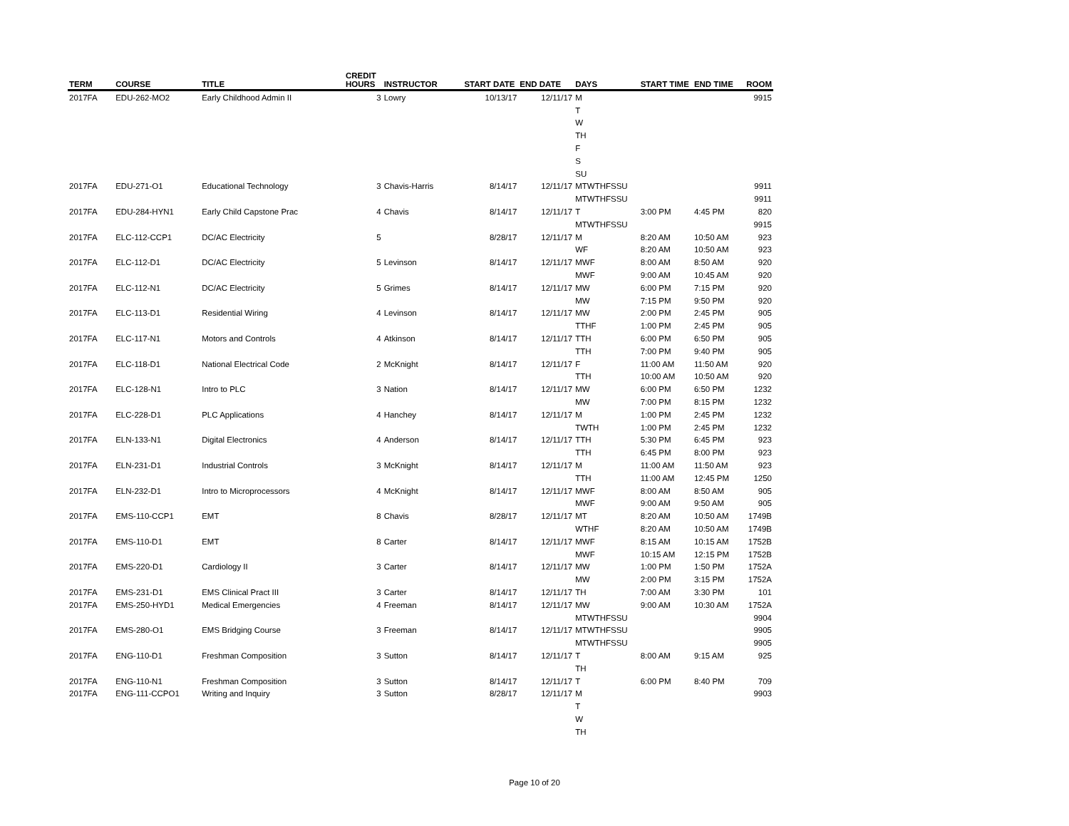| TERM | COURSE | TITLE | CREDIT HOURS | INSTRUCTOR | START DATE | END DATE | DAYS | START TIME | END TIME | ROOM |
| --- | --- | --- | --- | --- | --- | --- | --- | --- | --- | --- |
| 2017FA | EDU-262-MO2 | Early Childhood Admin II | 3 | Lowry | 10/13/17 | 12/11/17 | M | | | 9915 |
| | | | | | | | T | | | |
| | | | | | | | W | | | |
| | | | | | | | TH | | | |
| | | | | | | | F | | | |
| | | | | | | | S | | | |
| | | | | | | | SU | | | |
| 2017FA | EDU-271-O1 | Educational Technology | 3 | Chavis-Harris | 8/14/17 | 12/11/17 | MTWTHFSSU | | | 9911 |
| | | | | | | | MTWTHFSSU | | | 9911 |
| 2017FA | EDU-284-HYN1 | Early Child Capstone Prac | 4 | Chavis | 8/14/17 | 12/11/17 | T | 3:00 PM | 4:45 PM | 820 |
| | | | | | | | MTWTHFSSU | | | 9915 |
| 2017FA | ELC-112-CCP1 | DC/AC Electricity | 5 | | 8/28/17 | 12/11/17 | M | 8:20 AM | 10:50 AM | 923 |
| | | | | | | | WF | 8:20 AM | 10:50 AM | 923 |
| 2017FA | ELC-112-D1 | DC/AC Electricity | 5 | Levinson | 8/14/17 | 12/11/17 | MWF | 8:00 AM | 8:50 AM | 920 |
| | | | | | | | MWF | 9:00 AM | 10:45 AM | 920 |
| 2017FA | ELC-112-N1 | DC/AC Electricity | 5 | Grimes | 8/14/17 | 12/11/17 | MW | 6:00 PM | 7:15 PM | 920 |
| | | | | | | | MW | 7:15 PM | 9:50 PM | 920 |
| 2017FA | ELC-113-D1 | Residential Wiring | 4 | Levinson | 8/14/17 | 12/11/17 | MW | 2:00 PM | 2:45 PM | 905 |
| | | | | | | | TTHF | 1:00 PM | 2:45 PM | 905 |
| 2017FA | ELC-117-N1 | Motors and Controls | 4 | Atkinson | 8/14/17 | 12/11/17 | TTH | 6:00 PM | 6:50 PM | 905 |
| | | | | | | | TTH | 7:00 PM | 9:40 PM | 905 |
| 2017FA | ELC-118-D1 | National Electrical Code | 2 | McKnight | 8/14/17 | 12/11/17 | F | 11:00 AM | 11:50 AM | 920 |
| | | | | | | | TTH | 10:00 AM | 10:50 AM | 920 |
| 2017FA | ELC-128-N1 | Intro to PLC | 3 | Nation | 8/14/17 | 12/11/17 | MW | 6:00 PM | 6:50 PM | 1232 |
| | | | | | | | MW | 7:00 PM | 8:15 PM | 1232 |
| 2017FA | ELC-228-D1 | PLC Applications | 4 | Hanchey | 8/14/17 | 12/11/17 | M | 1:00 PM | 2:45 PM | 1232 |
| | | | | | | | TWTH | 1:00 PM | 2:45 PM | 1232 |
| 2017FA | ELN-133-N1 | Digital Electronics | 4 | Anderson | 8/14/17 | 12/11/17 | TTH | 5:30 PM | 6:45 PM | 923 |
| | | | | | | | TTH | 6:45 PM | 8:00 PM | 923 |
| 2017FA | ELN-231-D1 | Industrial Controls | 3 | McKnight | 8/14/17 | 12/11/17 | M | 11:00 AM | 11:50 AM | 923 |
| | | | | | | | TTH | 11:00 AM | 12:45 PM | 1250 |
| 2017FA | ELN-232-D1 | Intro to Microprocessors | 4 | McKnight | 8/14/17 | 12/11/17 | MWF | 8:00 AM | 8:50 AM | 905 |
| | | | | | | | MWF | 9:00 AM | 9:50 AM | 905 |
| 2017FA | EMS-110-CCP1 | EMT | 8 | Chavis | 8/28/17 | 12/11/17 | MT | 8:20 AM | 10:50 AM | 1749B |
| | | | | | | | WTHF | 8:20 AM | 10:50 AM | 1749B |
| 2017FA | EMS-110-D1 | EMT | 8 | Carter | 8/14/17 | 12/11/17 | MWF | 8:15 AM | 10:15 AM | 1752B |
| | | | | | | | MWF | 10:15 AM | 12:15 PM | 1752B |
| 2017FA | EMS-220-D1 | Cardiology II | 3 | Carter | 8/14/17 | 12/11/17 | MW | 1:00 PM | 1:50 PM | 1752A |
| | | | | | | | MW | 2:00 PM | 3:15 PM | 1752A |
| 2017FA | EMS-231-D1 | EMS Clinical Pract III | 3 | Carter | 8/14/17 | 12/11/17 | TH | 7:00 AM | 3:30 PM | 101 |
| 2017FA | EMS-250-HYD1 | Medical Emergencies | 4 | Freeman | 8/14/17 | 12/11/17 | MW | 9:00 AM | 10:30 AM | 1752A |
| | | | | | | | MTWTHFSSU | | | 9904 |
| 2017FA | EMS-280-O1 | EMS Bridging Course | 3 | Freeman | 8/14/17 | 12/11/17 | MTWTHFSSU | | | 9905 |
| | | | | | | | MTWTHFSSU | | | 9905 |
| 2017FA | ENG-110-D1 | Freshman Composition | 3 | Sutton | 8/14/17 | 12/11/17 | T | 8:00 AM | 9:15 AM | 925 |
| | | | | | | | TH | | | |
| 2017FA | ENG-110-N1 | Freshman Composition | 3 | Sutton | 8/14/17 | 12/11/17 | T | 6:00 PM | 8:40 PM | 709 |
| 2017FA | ENG-111-CCPO1 | Writing and Inquiry | 3 | Sutton | 8/28/17 | 12/11/17 | M | | | 9903 |
| | | | | | | | T | | | |
| | | | | | | | W | | | |
| | | | | | | | TH | | | |
Page 10 of 20